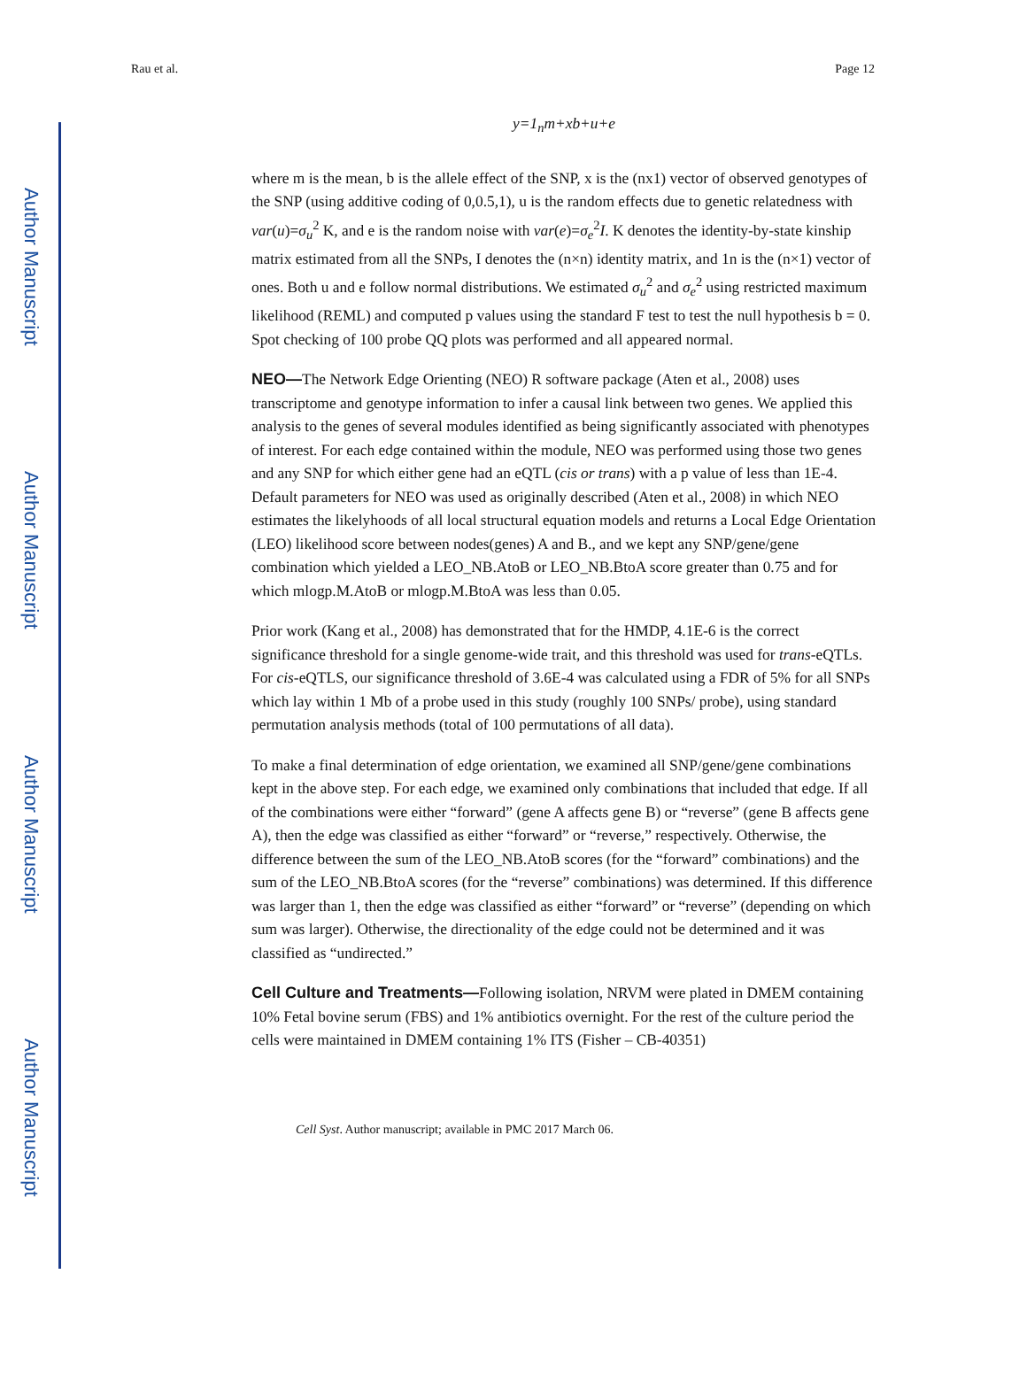Author Manuscript
Author Manuscript
Author Manuscript
Author Manuscript
Rau et al. Page 12
y=1<sub>n</sub>m+xb+u+e
where m is the mean, b is the allele effect of the SNP, x is the (nx1) vector of observed genotypes of the SNP (using additive coding of 0,0.5,1), u is the random effects due to genetic relatedness with var(u)=σ<sub>u</sub><sup>2</sup> K, and e is the random noise with var(e)=σ<sub>e</sub><sup>2</sup>I. K denotes the identity-by-state kinship matrix estimated from all the SNPs, I denotes the (n×n) identity matrix, and 1n is the (n×1) vector of ones. Both u and e follow normal distributions. We estimated σ<sub>u</sub><sup>2</sup> and σ<sub>e</sub><sup>2</sup> using restricted maximum likelihood (REML) and computed p values using the standard F test to test the null hypothesis b = 0. Spot checking of 100 probe QQ plots was performed and all appeared normal.
NEO—The Network Edge Orienting (NEO) R software package (Aten et al., 2008) uses transcriptome and genotype information to infer a causal link between two genes. We applied this analysis to the genes of several modules identified as being significantly associated with phenotypes of interest. For each edge contained within the module, NEO was performed using those two genes and any SNP for which either gene had an eQTL (cis or trans) with a p value of less than 1E-4. Default parameters for NEO was used as originally described (Aten et al., 2008) in which NEO estimates the likelyhoods of all local structural equation models and returns a Local Edge Orientation (LEO) likelihood score between nodes(genes) A and B., and we kept any SNP/gene/gene combination which yielded a LEO_NB.AtoB or LEO_NB.BtoA score greater than 0.75 and for which mlogp.M.AtoB or mlogp.M.BtoA was less than 0.05.
Prior work (Kang et al., 2008) has demonstrated that for the HMDP, 4.1E-6 is the correct significance threshold for a single genome-wide trait, and this threshold was used for trans-eQTLs. For cis-eQTLS, our significance threshold of 3.6E-4 was calculated using a FDR of 5% for all SNPs which lay within 1 Mb of a probe used in this study (roughly 100 SNPs/ probe), using standard permutation analysis methods (total of 100 permutations of all data).
To make a final determination of edge orientation, we examined all SNP/gene/gene combinations kept in the above step. For each edge, we examined only combinations that included that edge. If all of the combinations were either “forward” (gene A affects gene B) or “reverse” (gene B affects gene A), then the edge was classified as either “forward” or “reverse,” respectively. Otherwise, the difference between the sum of the LEO_NB.AtoB scores (for the “forward” combinations) and the sum of the LEO_NB.BtoA scores (for the “reverse” combinations) was determined. If this difference was larger than 1, then the edge was classified as either “forward” or “reverse” (depending on which sum was larger). Otherwise, the directionality of the edge could not be determined and it was classified as “undirected.”
Cell Culture and Treatments—Following isolation, NRVM were plated in DMEM containing 10% Fetal bovine serum (FBS) and 1% antibiotics overnight. For the rest of the culture period the cells were maintained in DMEM containing 1% ITS (Fisher – CB-40351)
Cell Syst. Author manuscript; available in PMC 2017 March 06.